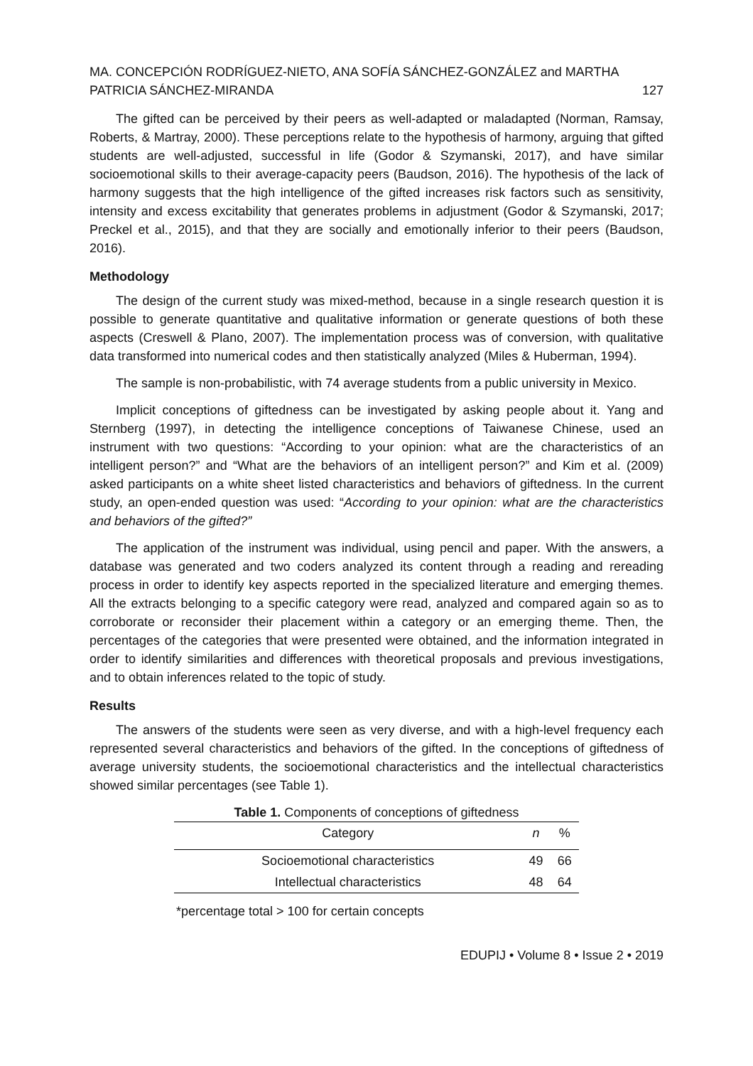MA. CONCEPCIÓN RODRÍGUEZ-NIETO, ANA SOFÍA SÁNCHEZ-GONZÁLEZ and MARTHA
PATRICIA SÁNCHEZ-MIRANDA 127
The gifted can be perceived by their peers as well-adapted or maladapted (Norman, Ramsay, Roberts, & Martray, 2000). These perceptions relate to the hypothesis of harmony, arguing that gifted students are well-adjusted, successful in life (Godor & Szymanski, 2017), and have similar socioemotional skills to their average-capacity peers (Baudson, 2016). The hypothesis of the lack of harmony suggests that the high intelligence of the gifted increases risk factors such as sensitivity, intensity and excess excitability that generates problems in adjustment (Godor & Szymanski, 2017; Preckel et al., 2015), and that they are socially and emotionally inferior to their peers (Baudson, 2016).
Methodology
The design of the current study was mixed-method, because in a single research question it is possible to generate quantitative and qualitative information or generate questions of both these aspects (Creswell & Plano, 2007). The implementation process was of conversion, with qualitative data transformed into numerical codes and then statistically analyzed (Miles & Huberman, 1994).
The sample is non-probabilistic, with 74 average students from a public university in Mexico.
Implicit conceptions of giftedness can be investigated by asking people about it. Yang and Sternberg (1997), in detecting the intelligence conceptions of Taiwanese Chinese, used an instrument with two questions: “According to your opinion: what are the characteristics of an intelligent person?” and “What are the behaviors of an intelligent person?” and Kim et al. (2009) asked participants on a white sheet listed characteristics and behaviors of giftedness. In the current study, an open-ended question was used: “According to your opinion: what are the characteristics and behaviors of the gifted?”
The application of the instrument was individual, using pencil and paper. With the answers, a database was generated and two coders analyzed its content through a reading and rereading process in order to identify key aspects reported in the specialized literature and emerging themes. All the extracts belonging to a specific category were read, analyzed and compared again so as to corroborate or reconsider their placement within a category or an emerging theme. Then, the percentages of the categories that were presented were obtained, and the information integrated in order to identify similarities and differences with theoretical proposals and previous investigations, and to obtain inferences related to the topic of study.
Results
The answers of the students were seen as very diverse, and with a high-level frequency each represented several characteristics and behaviors of the gifted. In the conceptions of giftedness of average university students, the socioemotional characteristics and the intellectual characteristics showed similar percentages (see Table 1).
Table 1. Components of conceptions of giftedness
| Category | n | % |
| --- | --- | --- |
| Socioemotional characteristics | 49 | 66 |
| Intellectual characteristics | 48 | 64 |
*percentage total > 100 for certain concepts
EDUPIJ • Volume 8 • Issue 2 • 2019